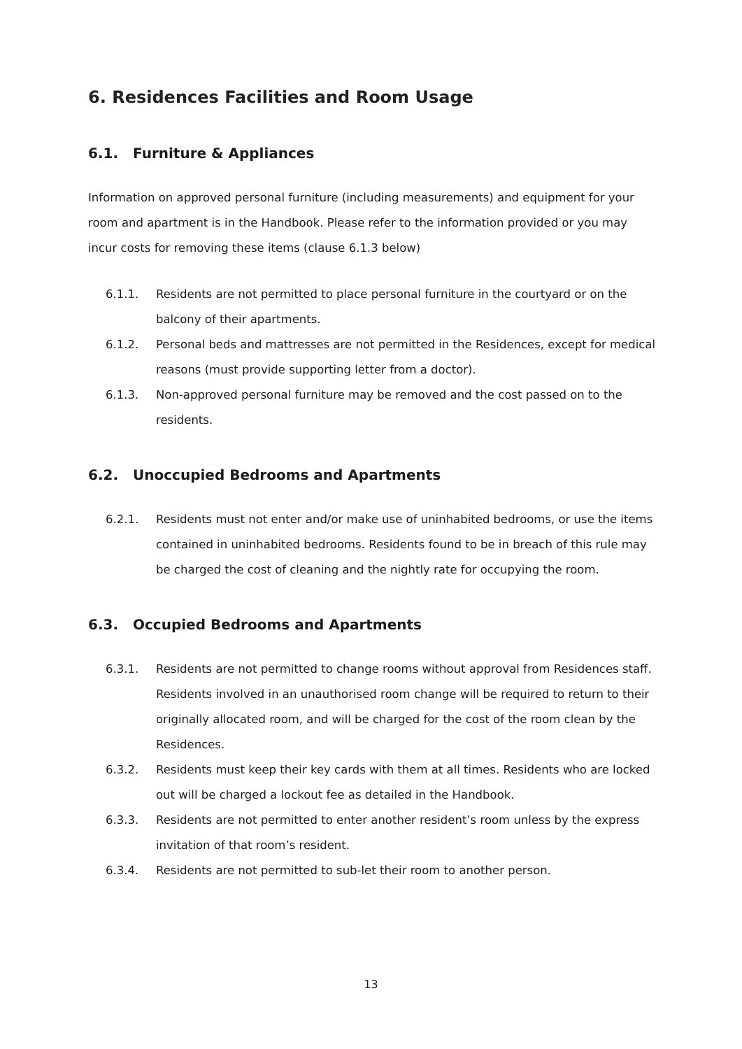6. Residences Facilities and Room Usage
6.1. Furniture & Appliances
Information on approved personal furniture (including measurements) and equipment for your room and apartment is in the Handbook. Please refer to the information provided or you may incur costs for removing these items (clause 6.1.3 below)
6.1.1. Residents are not permitted to place personal furniture in the courtyard or on the balcony of their apartments.
6.1.2. Personal beds and mattresses are not permitted in the Residences, except for medical reasons (must provide supporting letter from a doctor).
6.1.3. Non-approved personal furniture may be removed and the cost passed on to the residents.
6.2. Unoccupied Bedrooms and Apartments
6.2.1. Residents must not enter and/or make use of uninhabited bedrooms, or use the items contained in uninhabited bedrooms. Residents found to be in breach of this rule may be charged the cost of cleaning and the nightly rate for occupying the room.
6.3. Occupied Bedrooms and Apartments
6.3.1. Residents are not permitted to change rooms without approval from Residences staff. Residents involved in an unauthorised room change will be required to return to their originally allocated room, and will be charged for the cost of the room clean by the Residences.
6.3.2. Residents must keep their key cards with them at all times. Residents who are locked out will be charged a lockout fee as detailed in the Handbook.
6.3.3. Residents are not permitted to enter another resident’s room unless by the express invitation of that room’s resident.
6.3.4. Residents are not permitted to sub-let their room to another person.
13